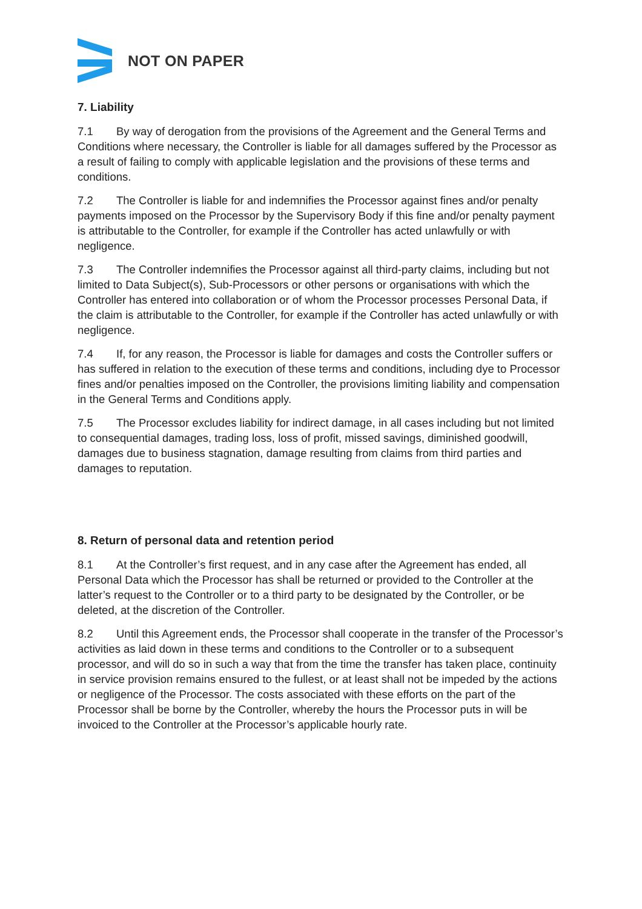NOT ON PAPER
7. Liability
7.1 By way of derogation from the provisions of the Agreement and the General Terms and Conditions where necessary, the Controller is liable for all damages suffered by the Processor as a result of failing to comply with applicable legislation and the provisions of these terms and conditions.
7.2 The Controller is liable for and indemnifies the Processor against fines and/or penalty payments imposed on the Processor by the Supervisory Body if this fine and/or penalty payment is attributable to the Controller, for example if the Controller has acted unlawfully or with negligence.
7.3 The Controller indemnifies the Processor against all third-party claims, including but not limited to Data Subject(s), Sub-Processors or other persons or organisations with which the Controller has entered into collaboration or of whom the Processor processes Personal Data, if the claim is attributable to the Controller, for example if the Controller has acted unlawfully or with negligence.
7.4 If, for any reason, the Processor is liable for damages and costs the Controller suffers or has suffered in relation to the execution of these terms and conditions, including dye to Processor fines and/or penalties imposed on the Controller, the provisions limiting liability and compensation in the General Terms and Conditions apply.
7.5 The Processor excludes liability for indirect damage, in all cases including but not limited to consequential damages, trading loss, loss of profit, missed savings, diminished goodwill, damages due to business stagnation, damage resulting from claims from third parties and damages to reputation.
8. Return of personal data and retention period
8.1 At the Controller’s first request, and in any case after the Agreement has ended, all Personal Data which the Processor has shall be returned or provided to the Controller at the latter’s request to the Controller or to a third party to be designated by the Controller, or be deleted, at the discretion of the Controller.
8.2 Until this Agreement ends, the Processor shall cooperate in the transfer of the Processor’s activities as laid down in these terms and conditions to the Controller or to a subsequent processor, and will do so in such a way that from the time the transfer has taken place, continuity in service provision remains ensured to the fullest, or at least shall not be impeded by the actions or negligence of the Processor. The costs associated with these efforts on the part of the Processor shall be borne by the Controller, whereby the hours the Processor puts in will be invoiced to the Controller at the Processor’s applicable hourly rate.